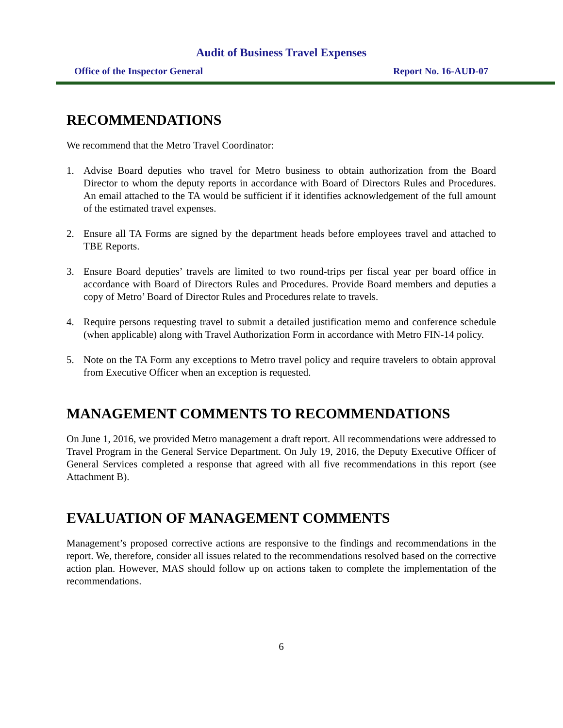Audit of Business Travel Expenses
Office of the Inspector General Report No. 16-AUD-07
RECOMMENDATIONS
We recommend that the Metro Travel Coordinator:
1. Advise Board deputies who travel for Metro business to obtain authorization from the Board Director to whom the deputy reports in accordance with Board of Directors Rules and Procedures. An email attached to the TA would be sufficient if it identifies acknowledgement of the full amount of the estimated travel expenses.
2. Ensure all TA Forms are signed by the department heads before employees travel and attached to TBE Reports.
3. Ensure Board deputies’ travels are limited to two round-trips per fiscal year per board office in accordance with Board of Directors Rules and Procedures. Provide Board members and deputies a copy of Metro’ Board of Director Rules and Procedures relate to travels.
4. Require persons requesting travel to submit a detailed justification memo and conference schedule (when applicable) along with Travel Authorization Form in accordance with Metro FIN-14 policy.
5. Note on the TA Form any exceptions to Metro travel policy and require travelers to obtain approval from Executive Officer when an exception is requested.
MANAGEMENT COMMENTS TO RECOMMENDATIONS
On June 1, 2016, we provided Metro management a draft report. All recommendations were addressed to Travel Program in the General Service Department. On July 19, 2016, the Deputy Executive Officer of General Services completed a response that agreed with all five recommendations in this report (see Attachment B).
EVALUATION OF MANAGEMENT COMMENTS
Management’s proposed corrective actions are responsive to the findings and recommendations in the report. We, therefore, consider all issues related to the recommendations resolved based on the corrective action plan. However, MAS should follow up on actions taken to complete the implementation of the recommendations.
6